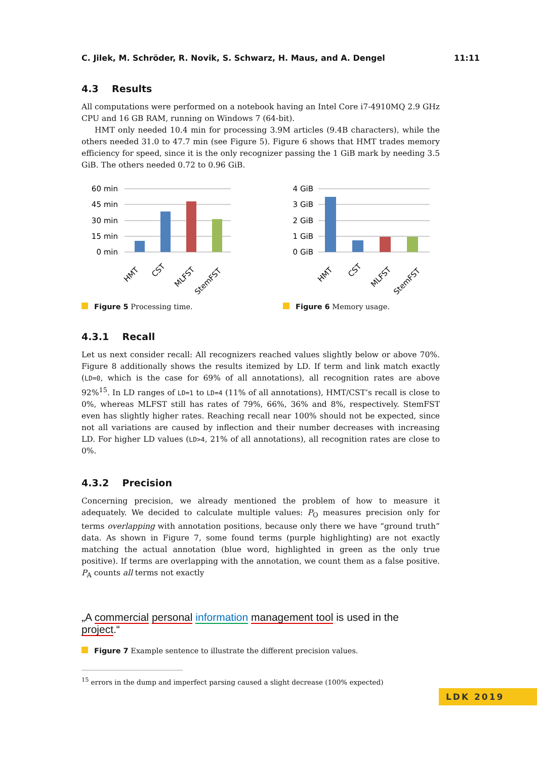C. Jilek, M. Schröder, R. Novik, S. Schwarz, H. Maus, and A. Dengel 11:11
4.3 Results
All computations were performed on a notebook having an Intel Core i7-4910MQ 2.9 GHz CPU and 16 GB RAM, running on Windows 7 (64-bit).
HMT only needed 10.4 min for processing 3.9M articles (9.4B characters), while the others needed 31.0 to 47.7 min (see Figure 5). Figure 6 shows that HMT trades memory efficiency for speed, since it is the only recognizer passing the 1 GiB mark by needing 3.5 GiB. The others needed 0.72 to 0.96 GiB.
60 min
45 min
30 min
15 min
0 min
HMT
CST
MLFST
StemFST
Figure 5 Processing time.
4 GiB
3 GiB
2 GiB
1 GiB
0 GiB
HMT
CST
MLFST
StemFST
Figure 6 Memory usage.
4.3.1 Recall
Let us next consider recall: All recognizers reached values slightly below or above 70%. Figure 8 additionally shows the results itemized by LD. If term and link match exactly (LD=0, which is the case for 69% of all annotations), all recognition rates are above 92%<sup>15</sup>. In LD ranges of LD=1 to LD=4 (11% of all annotations), HMT/CST’s recall is close to 0%, whereas MLFST still has rates of 79%, 66%, 36% and 8%, respectively. StemFST even has slightly higher rates. Reaching recall near 100% should not be expected, since not all variations are caused by inflection and their number decreases with increasing LD. For higher LD values (LD>4, 21% of all annotations), all recognition rates are close to 0%.
4.3.2 Precision
Concerning precision, we already mentioned the problem of how to measure it adequately. We decided to calculate multiple values: P<sub>O</sub> measures precision only for terms overlapping with annotation positions, because only there we have “ground truth” data. As shown in Figure 7, some found terms (purple highlighting) are not exactly matching the actual annotation (blue word, highlighted in green as the only true positive). If terms are overlapping with the annotation, we count them as a false positive. P<sub>A</sub> counts all terms not exactly
„A commercial personal information management tool is used in the project.“
Figure 7 Example sentence to illustrate the different precision values.
<sup>15</sup> errors in the dump and imperfect parsing caused a slight decrease (100% expected)
LDK 2019